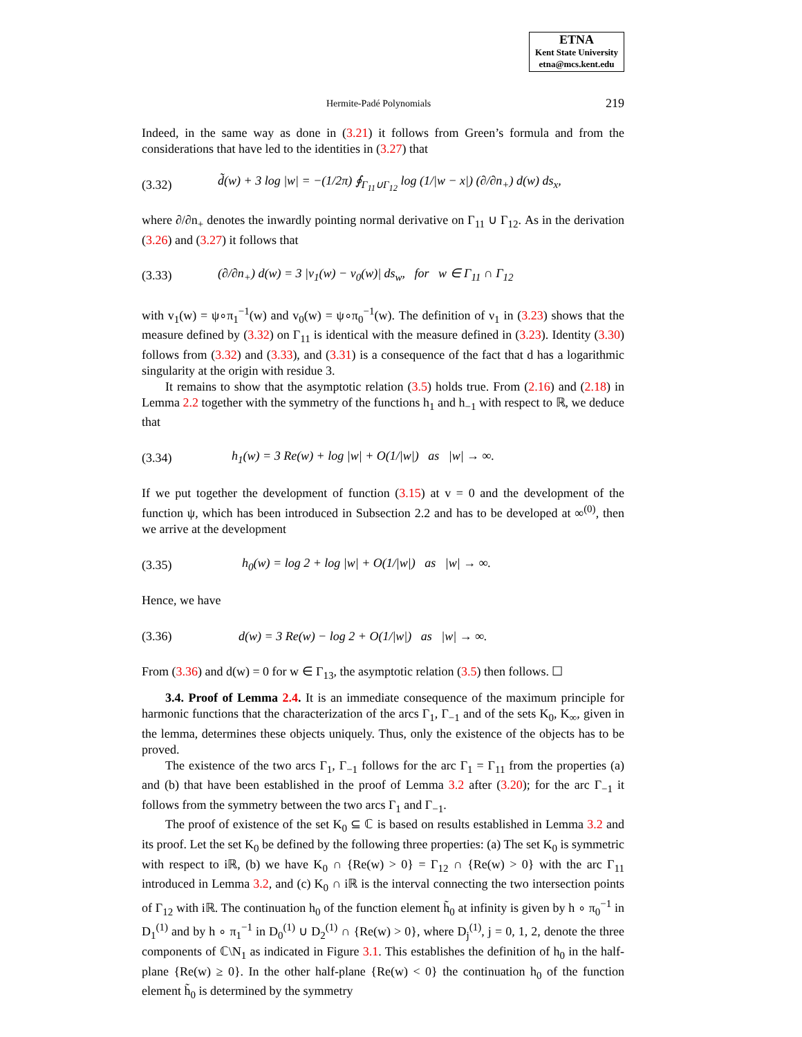ETNA
Kent State University
etna@mcs.kent.edu
Hermite-Padé Polynomials 219
Indeed, in the same way as done in (3.21) it follows from Green’s formula and from the considerations that have led to the identities in (3.27) that
(3.32) d̃(w) + 3 log |w| = −(1/2π) ∮<sub>Γ<sub>11</sub>∪Γ<sub>12</sub></sub> log (1/|w − x|) (∂/∂n<sub>+</sub>) d(w) ds<sub>x</sub>,
where ∂/∂n<sub>+</sub> denotes the inwardly pointing normal derivative on Γ<sub>11</sub> ∪ Γ<sub>12</sub>. As in the derivation (3.26) and (3.27) it follows that
(3.33) (∂/∂n<sub>+</sub>) d(w) = 3 |v<sub>1</sub>(w) − v<sub>0</sub>(w)| ds<sub>w</sub>, for w ∈ Γ<sub>11</sub> ∩ Γ<sub>12</sub>
with v<sub>1</sub>(w) = ψ∘π<sub>1</sub><sup>−1</sup>(w) and v<sub>0</sub>(w) = ψ∘π<sub>0</sub><sup>−1</sup>(w). The definition of ν<sub>1</sub> in (3.23) shows that the measure defined by (3.32) on Γ<sub>11</sub> is identical with the measure defined in (3.23). Identity (3.30) follows from (3.32) and (3.33), and (3.31) is a consequence of the fact that d has a logarithmic singularity at the origin with residue 3.
It remains to show that the asymptotic relation (3.5) holds true. From (2.16) and (2.18) in Lemma 2.2 together with the symmetry of the functions h<sub>1</sub> and h<sub>−1</sub> with respect to ℝ, we deduce that
(3.34) h<sub>1</sub>(w) = 3 Re(w) + log |w| + O(1/|w|) as |w| → ∞.
If we put together the development of function (3.15) at v = 0 and the development of the function ψ, which has been introduced in Subsection 2.2 and has to be developed at ∞<sup>(0)</sup>, then we arrive at the development
(3.35) h<sub>0</sub>(w) = log 2 + log |w| + O(1/|w|) as |w| → ∞.
Hence, we have
(3.36) d(w) = 3 Re(w) − log 2 + O(1/|w|) as |w| → ∞.
From (3.36) and d(w) = 0 for w ∈ Γ<sub>13</sub>, the asymptotic relation (3.5) then follows. ☐
3.4. Proof of Lemma 2.4. It is an immediate consequence of the maximum principle for harmonic functions that the characterization of the arcs Γ<sub>1</sub>, Γ<sub>−1</sub> and of the sets K<sub>0</sub>, K<sub>∞</sub>, given in the lemma, determines these objects uniquely. Thus, only the existence of the objects has to be proved.
The existence of the two arcs Γ<sub>1</sub>, Γ<sub>−1</sub> follows for the arc Γ<sub>1</sub> = Γ<sub>11</sub> from the properties (a) and (b) that have been established in the proof of Lemma 3.2 after (3.20); for the arc Γ<sub>−1</sub> it follows from the symmetry between the two arcs Γ<sub>1</sub> and Γ<sub>−1</sub>.
The proof of existence of the set K<sub>0</sub> ⊆ ℂ is based on results established in Lemma 3.2 and its proof. Let the set K<sub>0</sub> be defined by the following three properties: (a) The set K<sub>0</sub> is symmetric with respect to iℝ, (b) we have K<sub>0</sub> ∩ {Re(w) > 0} = Γ<sub>12</sub> ∩ {Re(w) > 0} with the arc Γ<sub>11</sub> introduced in Lemma 3.2, and (c) K<sub>0</sub> ∩ iℝ is the interval connecting the two intersection points of Γ<sub>12</sub> with iℝ. The continuation h<sub>0</sub> of the function element h̃<sub>0</sub> at infinity is given by h ∘ π<sub>0</sub><sup>−1</sup> in D<sub>1</sub><sup>(1)</sup> and by h ∘ π<sub>1</sub><sup>−1</sup> in D<sub>0</sub><sup>(1)</sup> ∪ D<sub>2</sub><sup>(1)</sup> ∩ {Re(w) > 0}, where D<sub>j</sub><sup>(1)</sup>, j = 0, 1, 2, denote the three components of ℂ\N<sub>1</sub> as indicated in Figure 3.1. This establishes the definition of h<sub>0</sub> in the half-plane {Re(w) ≥ 0}. In the other half-plane {Re(w) < 0} the continuation h<sub>0</sub> of the function element h̃<sub>0</sub> is determined by the symmetry